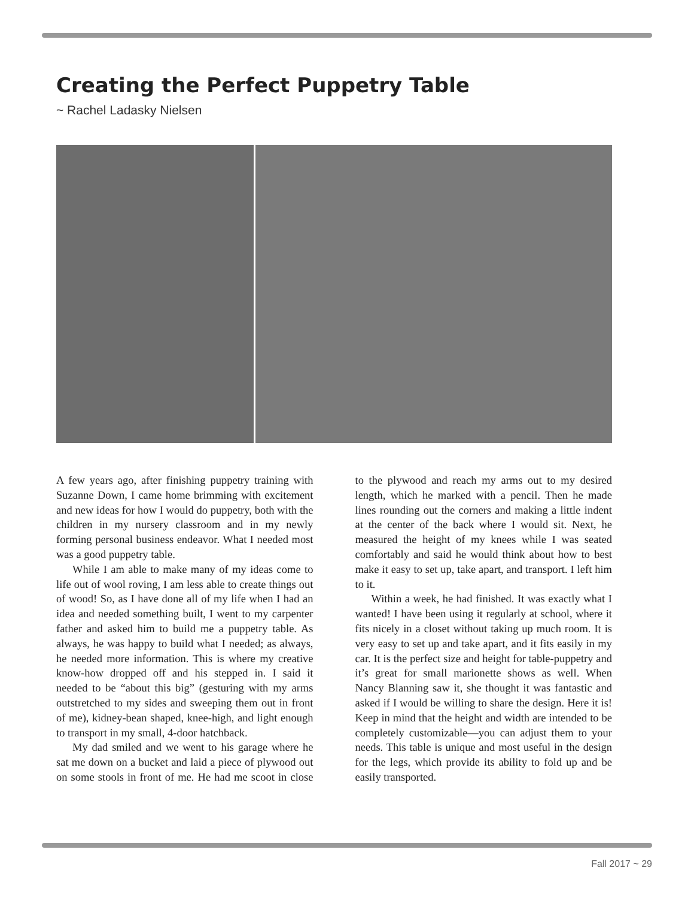Creating the Perfect Puppetry Table
~ Rachel Ladasky Nielsen
A few years ago, after finishing puppetry training with Suzanne Down, I came home brimming with excitement and new ideas for how I would do puppetry, both with the children in my nursery classroom and in my newly forming personal business endeavor. What I needed most was a good puppetry table.
While I am able to make many of my ideas come to life out of wool roving, I am less able to create things out of wood! So, as I have done all of my life when I had an idea and needed something built, I went to my carpenter father and asked him to build me a puppetry table. As always, he was happy to build what I needed; as always, he needed more information. This is where my creative know-how dropped off and his stepped in. I said it needed to be “about this big” (gesturing with my arms outstretched to my sides and sweeping them out in front of me), kidney-bean shaped, knee-high, and light enough to transport in my small, 4-door hatchback.
My dad smiled and we went to his garage where he sat me down on a bucket and laid a piece of plywood out on some stools in front of me. He had me scoot in close to the plywood and reach my arms out to my desired length, which he marked with a pencil. Then he made lines rounding out the corners and making a little indent at the center of the back where I would sit. Next, he measured the height of my knees while I was seated comfortably and said he would think about how to best make it easy to set up, take apart, and transport. I left him to it.
Within a week, he had finished. It was exactly what I wanted! I have been using it regularly at school, where it fits nicely in a closet without taking up much room. It is very easy to set up and take apart, and it fits easily in my car. It is the perfect size and height for table-puppetry and it’s great for small marionette shows as well. When Nancy Blanning saw it, she thought it was fantastic and asked if I would be willing to share the design. Here it is! Keep in mind that the height and width are intended to be completely customizable—you can adjust them to your needs. This table is unique and most useful in the design for the legs, which provide its ability to fold up and be easily transported.
Fall 2017 ~ 29